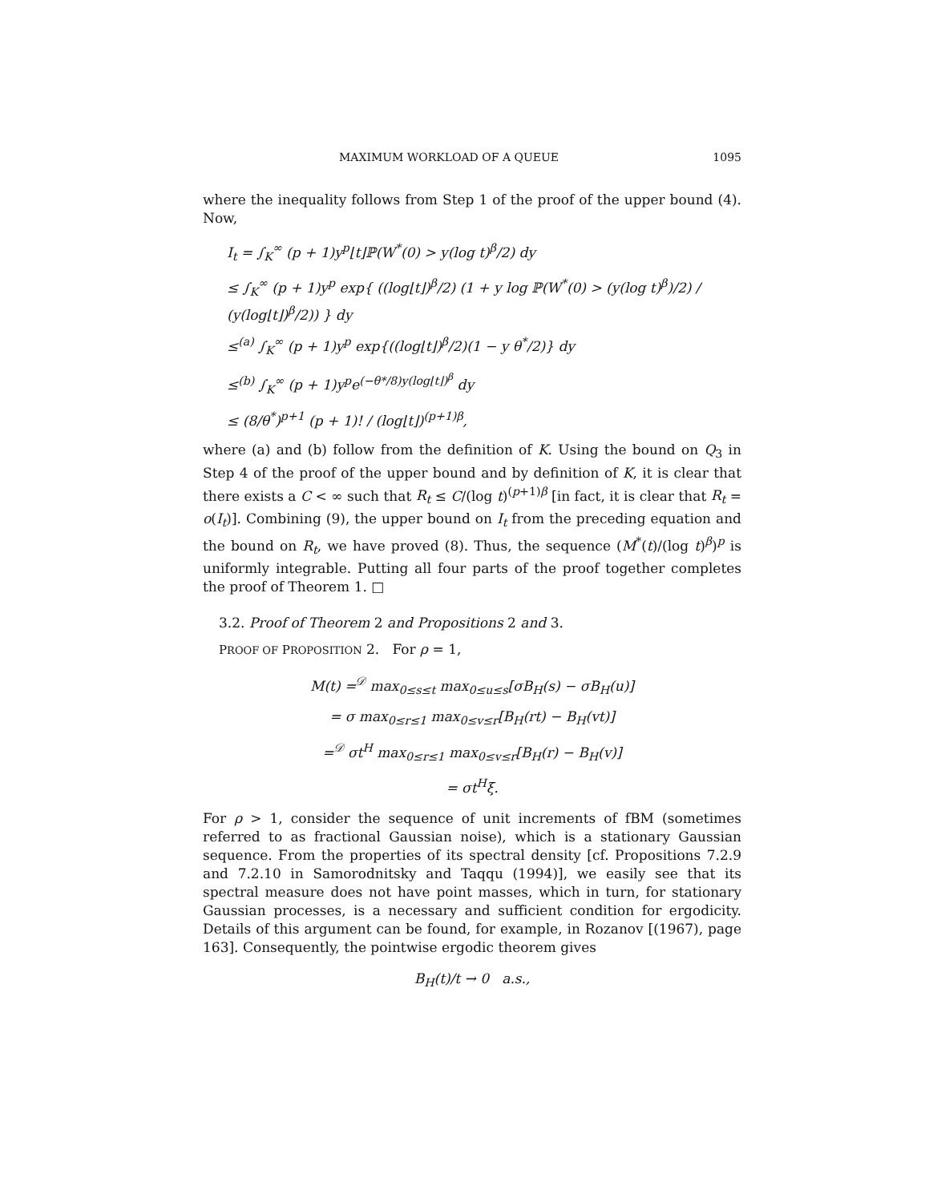MAXIMUM WORKLOAD OF A QUEUE 1095
where the inequality follows from Step 1 of the proof of the upper bound (4). Now,
I<sub>t</sub> = ∫<sub>K</sub><sup>∞</sup> (p + 1)y<sup>p</sup>⌊t⌋ℙ(W<sup>*</sup>(0) > y(log t)<sup>β</sup>/2) dy
≤ ∫<sub>K</sub><sup>∞</sup> (p + 1)y<sup>p</sup> exp{ ((log⌊t⌋)<sup>β</sup>/2) (1 + y log ℙ(W<sup>*</sup>(0) > (y(log t)<sup>β</sup>)/2) / (y(log⌊t⌋)<sup>β</sup>/2)) } dy
≤<sup>(a)</sup> ∫<sub>K</sub><sup>∞</sup> (p + 1)y<sup>p</sup> exp{((log⌊t⌋)<sup>β</sup>/2)(1 − y θ<sup>*</sup>/2)} dy
≤<sup>(b)</sup> ∫<sub>K</sub><sup>∞</sup> (p + 1)y<sup>p</sup>e<sup>(−θ*/8)y(log⌊t⌋)<sup>β</sup></sup> dy
≤ (8/θ<sup>*</sup>)<sup>p+1</sup> (p + 1)! / (log⌊t⌋)<sup>(p+1)β</sup>,
where (a) and (b) follow from the definition of K. Using the bound on Q<sub>3</sub> in Step 4 of the proof of the upper bound and by definition of K, it is clear that there exists a C < ∞ such that R<sub>t</sub> ≤ C/(log t)<sup>(p+1)β</sup> [in fact, it is clear that R<sub>t</sub> = o(I<sub>t</sub>)]. Combining (9), the upper bound on I<sub>t</sub> from the preceding equation and the bound on R<sub>t</sub>, we have proved (8). Thus, the sequence (M<sup>*</sup>(t)/(log t)<sup>β</sup>)<sup>p</sup> is uniformly integrable. Putting all four parts of the proof together completes the proof of Theorem 1. □
3.2. Proof of Theorem 2 and Propositions 2 and 3.
PROOF OF PROPOSITION 2. For ρ = 1,
M(t) =<sup>𝒟</sup> max<sub>0≤s≤t</sub> max<sub>0≤u≤s</sub>[σB<sub>H</sub>(s) − σB<sub>H</sub>(u)]
= σ max<sub>0≤r≤1</sub> max<sub>0≤v≤r</sub>[B<sub>H</sub>(rt) − B<sub>H</sub>(vt)]
=<sup>𝒟</sup> σt<sup>H</sup> max<sub>0≤r≤1</sub> max<sub>0≤v≤r</sub>[B<sub>H</sub>(r) − B<sub>H</sub>(v)]
= σt<sup>H</sup>ξ.
For ρ > 1, consider the sequence of unit increments of fBM (sometimes referred to as fractional Gaussian noise), which is a stationary Gaussian sequence. From the properties of its spectral density [cf. Propositions 7.2.9 and 7.2.10 in Samorodnitsky and Taqqu (1994)], we easily see that its spectral measure does not have point masses, which in turn, for stationary Gaussian processes, is a necessary and sufficient condition for ergodicity. Details of this argument can be found, for example, in Rozanov [(1967), page 163]. Consequently, the pointwise ergodic theorem gives
B<sub>H</sub>(t)/t → 0 a.s.,